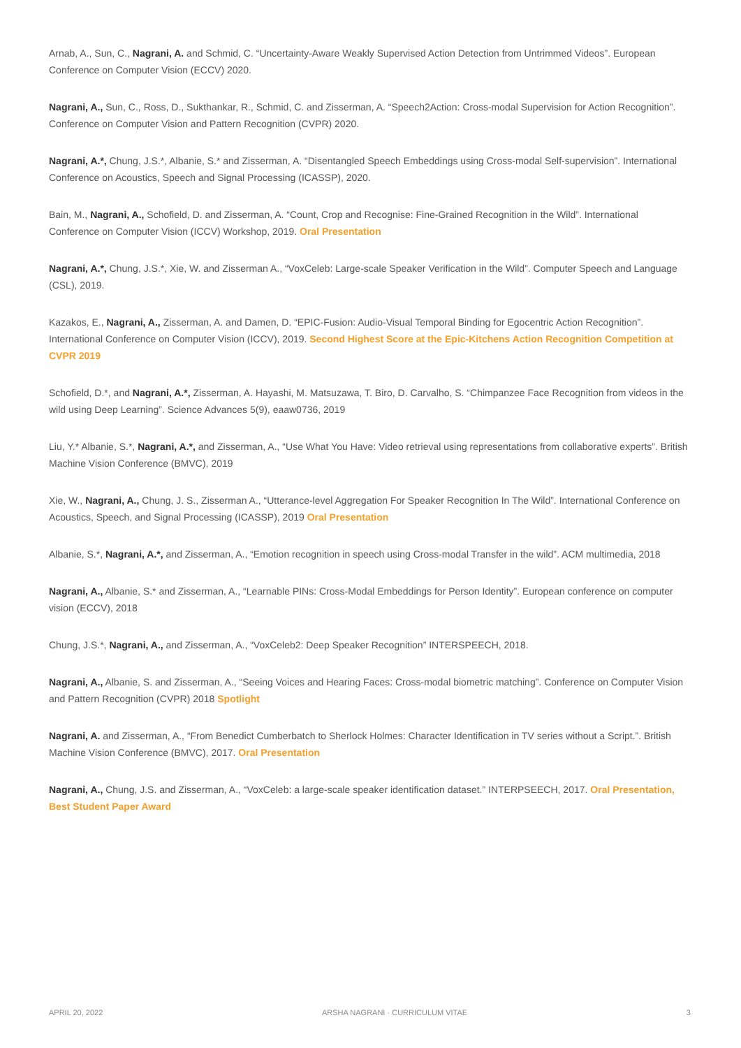Arnab, A., Sun, C., Nagrani, A. and Schmid, C. “Uncertainty-Aware Weakly Supervised Action Detection from Untrimmed Videos”. European Conference on Computer Vision (ECCV) 2020.
Nagrani, A., Sun, C., Ross, D., Sukthankar, R., Schmid, C. and Zisserman, A. “Speech2Action: Cross-modal Supervision for Action Recognition”. Conference on Computer Vision and Pattern Recognition (CVPR) 2020.
Nagrani, A.*, Chung, J.S.*, Albanie, S.* and Zisserman, A. “Disentangled Speech Embeddings using Cross-modal Self-supervision”. International Conference on Acoustics, Speech and Signal Processing (ICASSP), 2020.
Bain, M., Nagrani, A., Schofield, D. and Zisserman, A. “Count, Crop and Recognise: Fine-Grained Recognition in the Wild”. International Conference on Computer Vision (ICCV) Workshop, 2019. Oral Presentation
Nagrani, A.*, Chung, J.S.*, Xie, W. and Zisserman A., “VoxCeleb: Large-scale Speaker Verification in the Wild”. Computer Speech and Language (CSL), 2019.
Kazakos, E., Nagrani, A., Zisserman, A. and Damen, D. “EPIC-Fusion: Audio-Visual Temporal Binding for Egocentric Action Recognition”. International Conference on Computer Vision (ICCV), 2019. Second Highest Score at the Epic-Kitchens Action Recognition Competition at CVPR 2019
Schofield, D.*, and Nagrani, A.*, Zisserman, A. Hayashi, M. Matsuzawa, T. Biro, D. Carvalho, S. “Chimpanzee Face Recognition from videos in the wild using Deep Learning”. Science Advances 5(9), eaaw0736, 2019
Liu, Y.* Albanie, S.*, Nagrani, A.*, and Zisserman, A., “Use What You Have: Video retrieval using representations from collaborative experts”. British Machine Vision Conference (BMVC), 2019
Xie, W., Nagrani, A., Chung, J. S., Zisserman A., “Utterance-level Aggregation For Speaker Recognition In The Wild”. International Conference on Acoustics, Speech, and Signal Processing (ICASSP), 2019 Oral Presentation
Albanie, S.*, Nagrani, A.*, and Zisserman, A., “Emotion recognition in speech using Cross-modal Transfer in the wild”. ACM multimedia, 2018
Nagrani, A., Albanie, S.* and Zisserman, A., “Learnable PINs: Cross-Modal Embeddings for Person Identity”. European conference on computer vision (ECCV), 2018
Chung, J.S.*, Nagrani, A., and Zisserman, A., “VoxCeleb2: Deep Speaker Recognition” INTERSPEECH, 2018.
Nagrani, A., Albanie, S. and Zisserman, A., “Seeing Voices and Hearing Faces: Cross-modal biometric matching”. Conference on Computer Vision and Pattern Recognition (CVPR) 2018 Spotlight
Nagrani, A. and Zisserman, A., “From Benedict Cumberbatch to Sherlock Holmes: Character Identification in TV series without a Script.”. British Machine Vision Conference (BMVC), 2017. Oral Presentation
Nagrani, A., Chung, J.S. and Zisserman, A., “VoxCeleb: a large-scale speaker identification dataset.” INTERPSEECH, 2017. Oral Presentation, Best Student Paper Award
APRIL 20, 2022 ARSHA NAGRANI · CURRICULUM VITAE 3